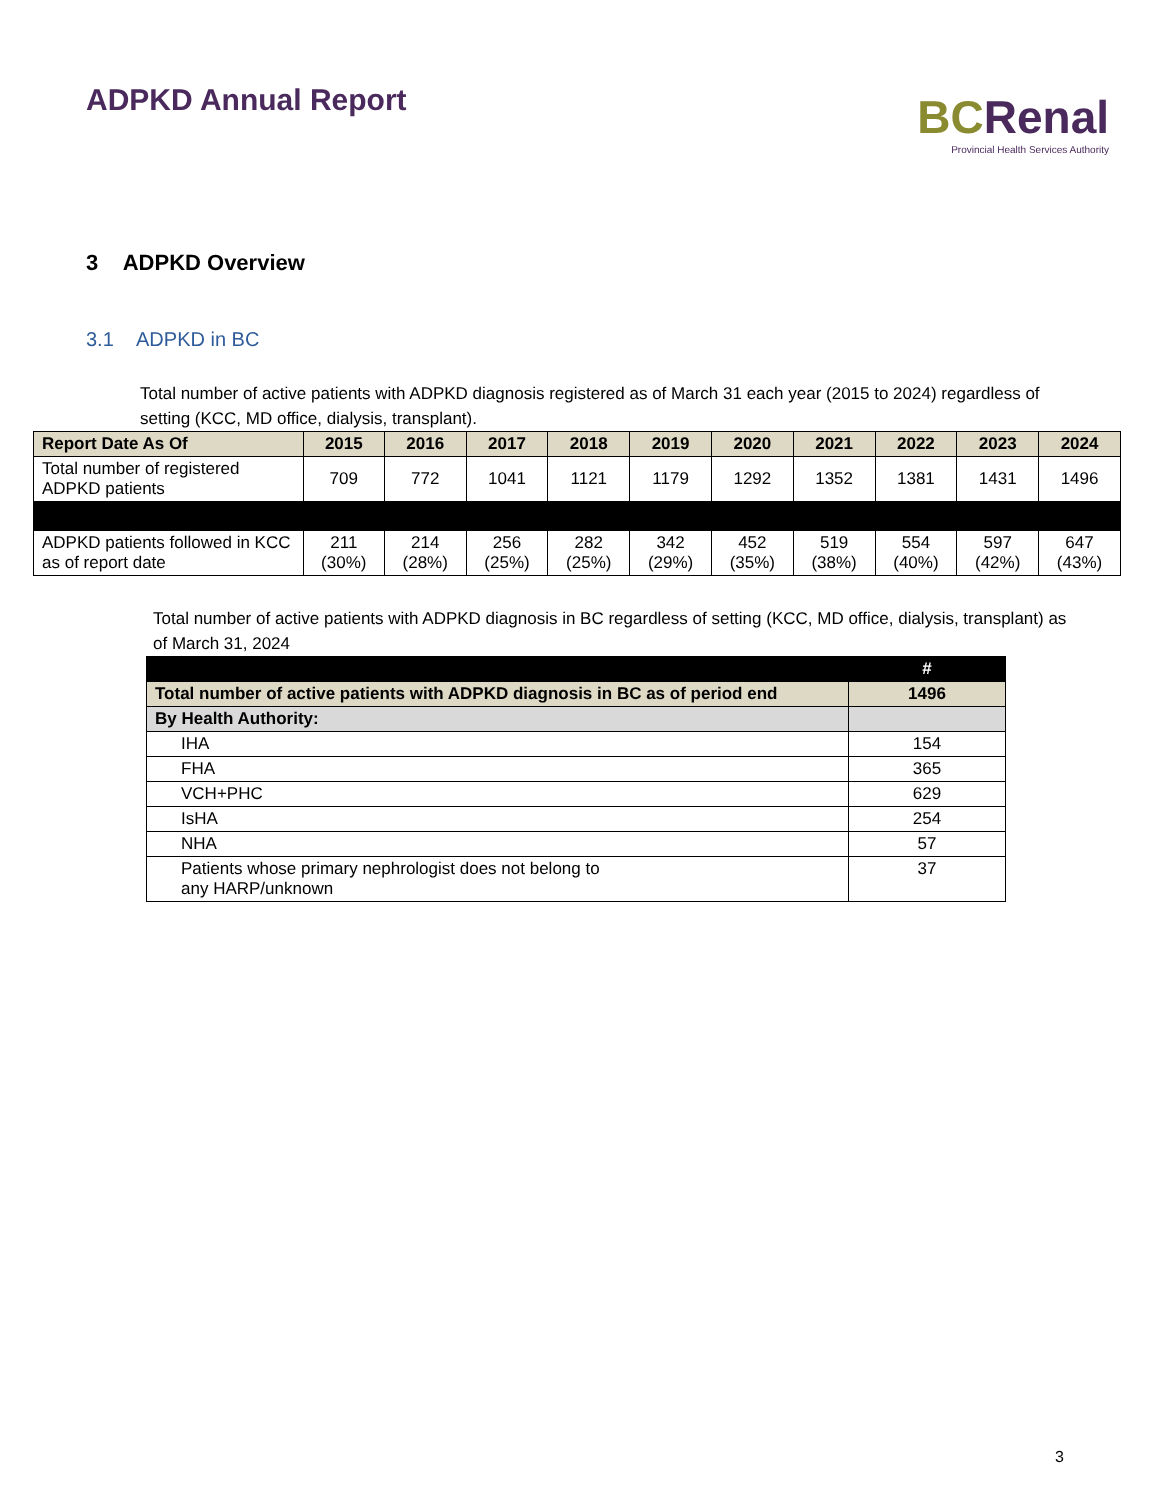ADPKD Annual Report
BCRenal
Provincial Health Services Authority
3 ADPKD Overview
3.1 ADPKD in BC
Total number of active patients with ADPKD diagnosis registered as of March 31 each year (2015 to 2024) regardless of setting (KCC, MD office, dialysis, transplant).
| Report Date As Of | 2015 | 2016 | 2017 | 2018 | 2019 | 2020 | 2021 | 2022 | 2023 | 2024 |
| --- | --- | --- | --- | --- | --- | --- | --- | --- | --- | --- |
| Total number of registered ADPKD patients | 709 | 772 | 1041 | 1121 | 1179 | 1292 | 1352 | 1381 | 1431 | 1496 |
| ADPKD patients followed in KCC as of report date | 211 (30%) | 214 (28%) | 256 (25%) | 282 (25%) | 342 (29%) | 452 (35%) | 519 (38%) | 554 (40%) | 597 (42%) | 647 (43%) |
Total number of active patients with ADPKD diagnosis in BC regardless of setting (KCC, MD office, dialysis, transplant) as of March 31, 2024
| | # |
| --- | --- |
| Total number of active patients with ADPKD diagnosis in BC as of period end | 1496 |
| By Health Authority: | |
| IHA | 154 |
| FHA | 365 |
| VCH+PHC | 629 |
| IsHA | 254 |
| NHA | 57 |
| Patients whose primary nephrologist does not belong to any HARP/unknown | 37 |
3